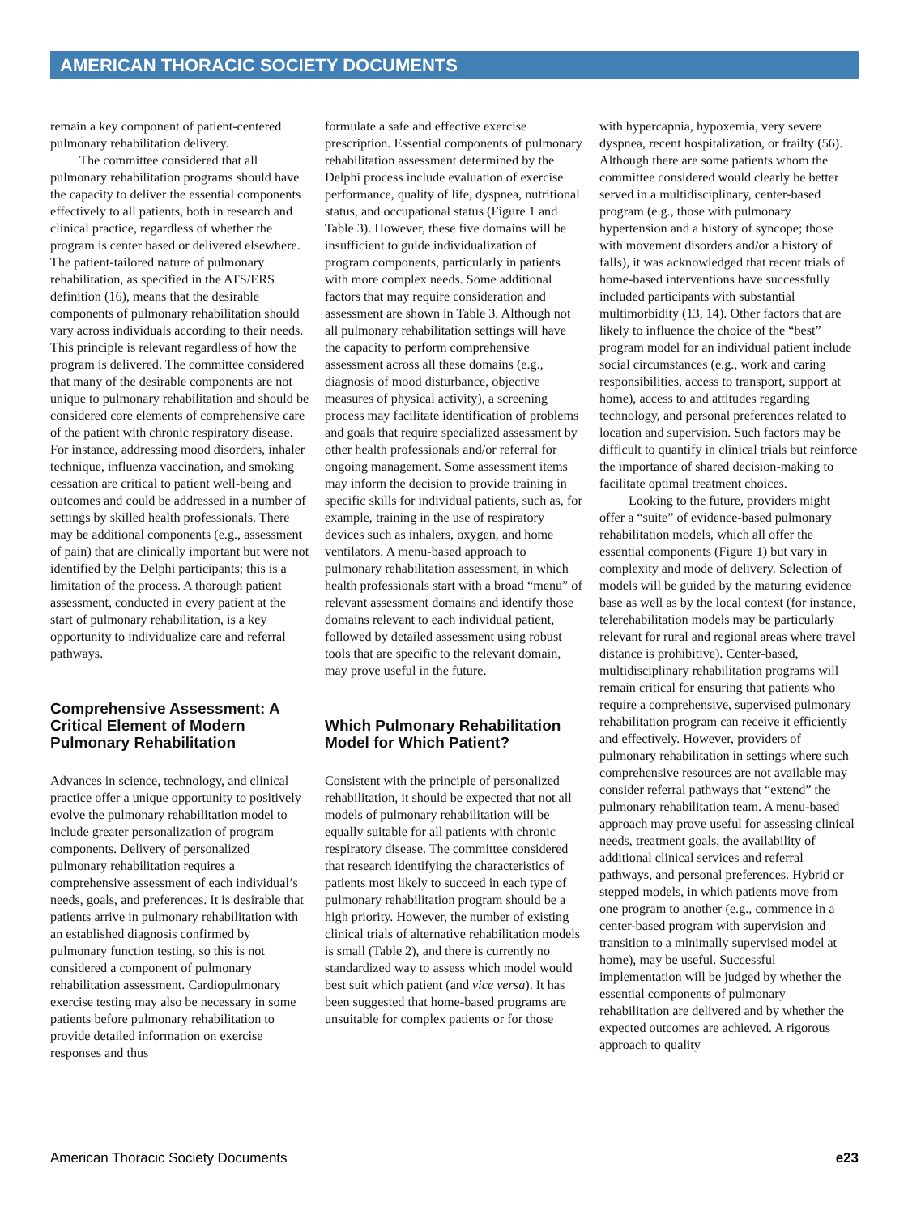AMERICAN THORACIC SOCIETY DOCUMENTS
remain a key component of patient-centered pulmonary rehabilitation delivery.
The committee considered that all pulmonary rehabilitation programs should have the capacity to deliver the essential components effectively to all patients, both in research and clinical practice, regardless of whether the program is center based or delivered elsewhere. The patient-tailored nature of pulmonary rehabilitation, as specified in the ATS/ERS definition (16), means that the desirable components of pulmonary rehabilitation should vary across individuals according to their needs. This principle is relevant regardless of how the program is delivered. The committee considered that many of the desirable components are not unique to pulmonary rehabilitation and should be considered core elements of comprehensive care of the patient with chronic respiratory disease. For instance, addressing mood disorders, inhaler technique, influenza vaccination, and smoking cessation are critical to patient well-being and outcomes and could be addressed in a number of settings by skilled health professionals. There may be additional components (e.g., assessment of pain) that are clinically important but were not identified by the Delphi participants; this is a limitation of the process. A thorough patient assessment, conducted in every patient at the start of pulmonary rehabilitation, is a key opportunity to individualize care and referral pathways.
Comprehensive Assessment: A Critical Element of Modern Pulmonary Rehabilitation
Advances in science, technology, and clinical practice offer a unique opportunity to positively evolve the pulmonary rehabilitation model to include greater personalization of program components. Delivery of personalized pulmonary rehabilitation requires a comprehensive assessment of each individual’s needs, goals, and preferences. It is desirable that patients arrive in pulmonary rehabilitation with an established diagnosis confirmed by pulmonary function testing, so this is not considered a component of pulmonary rehabilitation assessment. Cardiopulmonary exercise testing may also be necessary in some patients before pulmonary rehabilitation to provide detailed information on exercise responses and thus
formulate a safe and effective exercise prescription. Essential components of pulmonary rehabilitation assessment determined by the Delphi process include evaluation of exercise performance, quality of life, dyspnea, nutritional status, and occupational status (Figure 1 and Table 3). However, these five domains will be insufficient to guide individualization of program components, particularly in patients with more complex needs. Some additional factors that may require consideration and assessment are shown in Table 3. Although not all pulmonary rehabilitation settings will have the capacity to perform comprehensive assessment across all these domains (e.g., diagnosis of mood disturbance, objective measures of physical activity), a screening process may facilitate identification of problems and goals that require specialized assessment by other health professionals and/or referral for ongoing management. Some assessment items may inform the decision to provide training in specific skills for individual patients, such as, for example, training in the use of respiratory devices such as inhalers, oxygen, and home ventilators. A menu-based approach to pulmonary rehabilitation assessment, in which health professionals start with a broad “menu” of relevant assessment domains and identify those domains relevant to each individual patient, followed by detailed assessment using robust tools that are specific to the relevant domain, may prove useful in the future.
Which Pulmonary Rehabilitation Model for Which Patient?
Consistent with the principle of personalized rehabilitation, it should be expected that not all models of pulmonary rehabilitation will be equally suitable for all patients with chronic respiratory disease. The committee considered that research identifying the characteristics of patients most likely to succeed in each type of pulmonary rehabilitation program should be a high priority. However, the number of existing clinical trials of alternative rehabilitation models is small (Table 2), and there is currently no standardized way to assess which model would best suit which patient (and vice versa). It has been suggested that home-based programs are unsuitable for complex patients or for those
with hypercapnia, hypoxemia, very severe dyspnea, recent hospitalization, or frailty (56). Although there are some patients whom the committee considered would clearly be better served in a multidisciplinary, center-based program (e.g., those with pulmonary hypertension and a history of syncope; those with movement disorders and/or a history of falls), it was acknowledged that recent trials of home-based interventions have successfully included participants with substantial multimorbidity (13, 14). Other factors that are likely to influence the choice of the “best” program model for an individual patient include social circumstances (e.g., work and caring responsibilities, access to transport, support at home), access to and attitudes regarding technology, and personal preferences related to location and supervision. Such factors may be difficult to quantify in clinical trials but reinforce the importance of shared decision-making to facilitate optimal treatment choices.
Looking to the future, providers might offer a “suite” of evidence-based pulmonary rehabilitation models, which all offer the essential components (Figure 1) but vary in complexity and mode of delivery. Selection of models will be guided by the maturing evidence base as well as by the local context (for instance, telerehabilitation models may be particularly relevant for rural and regional areas where travel distance is prohibitive). Center-based, multidisciplinary rehabilitation programs will remain critical for ensuring that patients who require a comprehensive, supervised pulmonary rehabilitation program can receive it efficiently and effectively. However, providers of pulmonary rehabilitation in settings where such comprehensive resources are not available may consider referral pathways that “extend” the pulmonary rehabilitation team. A menu-based approach may prove useful for assessing clinical needs, treatment goals, the availability of additional clinical services and referral pathways, and personal preferences. Hybrid or stepped models, in which patients move from one program to another (e.g., commence in a center-based program with supervision and transition to a minimally supervised model at home), may be useful. Successful implementation will be judged by whether the essential components of pulmonary rehabilitation are delivered and by whether the expected outcomes are achieved. A rigorous approach to quality
American Thoracic Society Documents e23